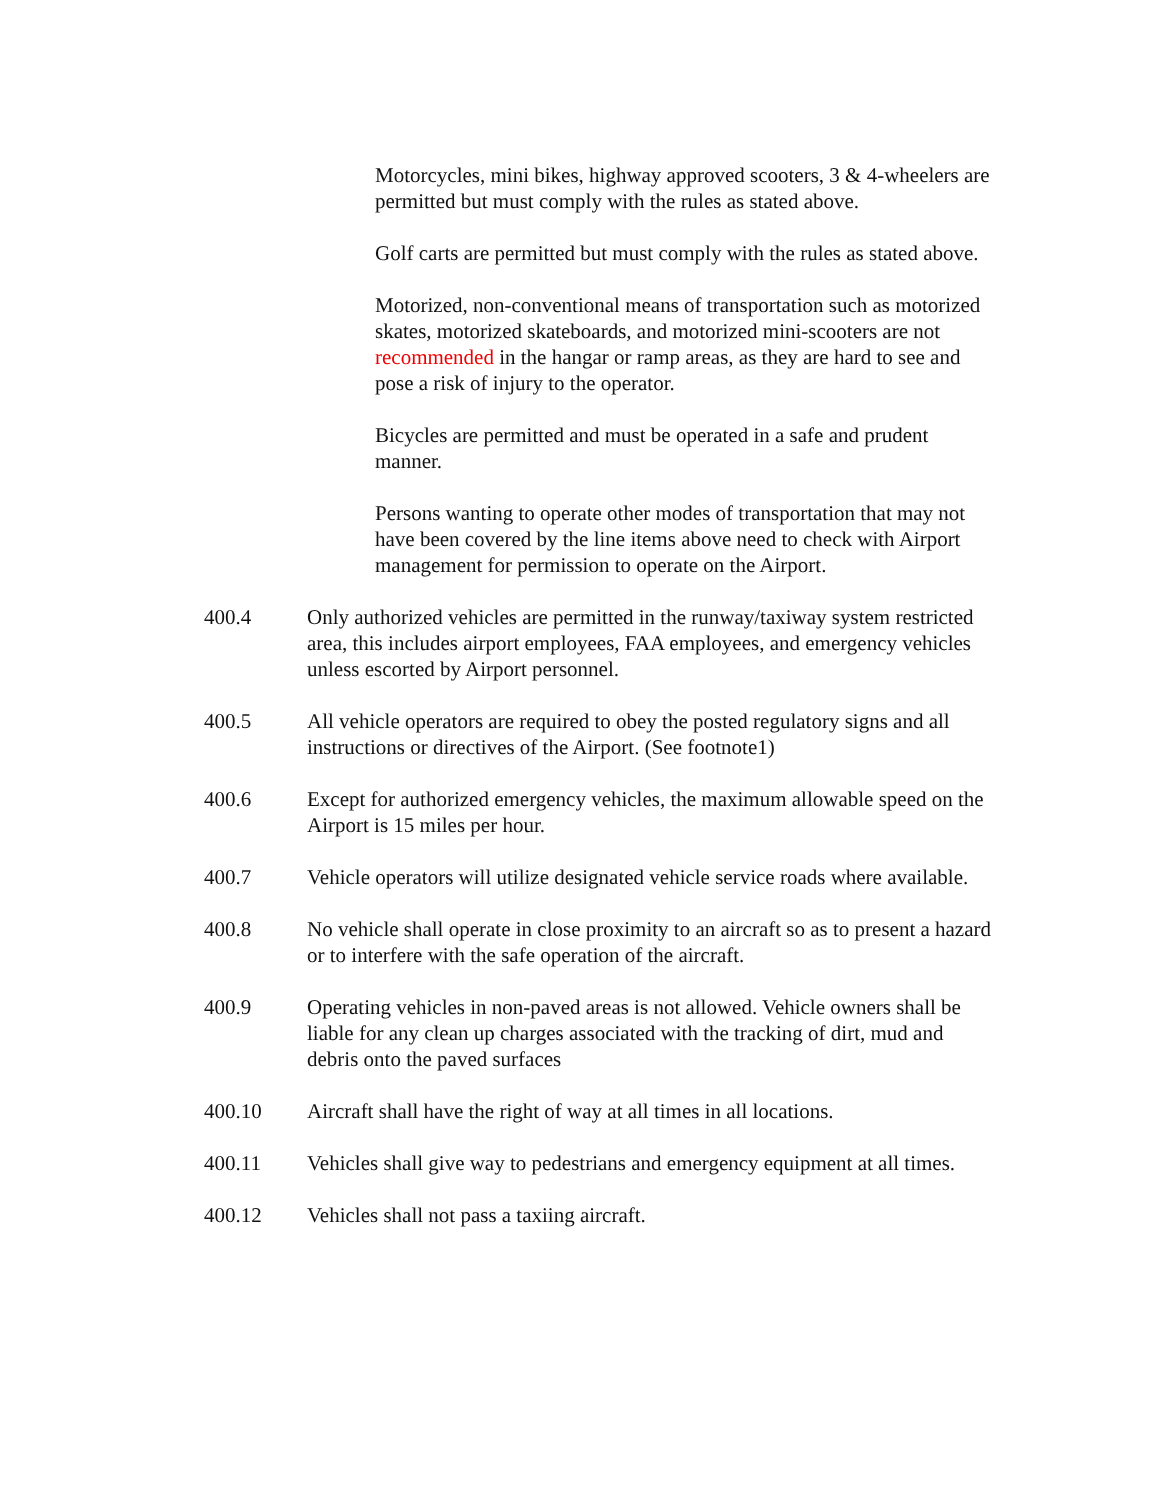Motorcycles, mini bikes, highway approved scooters, 3 & 4-wheelers are permitted but must comply with the rules as stated above.
Golf carts are permitted but must comply with the rules as stated above.
Motorized, non-conventional means of transportation such as motorized skates, motorized skateboards, and motorized mini-scooters are not recommended in the hangar or ramp areas, as they are hard to see and pose a risk of injury to the operator.
Bicycles are permitted and must be operated in a safe and prudent manner.
Persons wanting to operate other modes of transportation that may not have been covered by the line items above need to check with Airport management for permission to operate on the Airport.
400.4 Only authorized vehicles are permitted in the runway/taxiway system restricted area, this includes airport employees, FAA employees, and emergency vehicles unless escorted by Airport personnel.
400.5 All vehicle operators are required to obey the posted regulatory signs and all instructions or directives of the Airport. (See footnote1)
400.6 Except for authorized emergency vehicles, the maximum allowable speed on the Airport is 15 miles per hour.
400.7 Vehicle operators will utilize designated vehicle service roads where available.
400.8 No vehicle shall operate in close proximity to an aircraft so as to present a hazard or to interfere with the safe operation of the aircraft.
400.9 Operating vehicles in non-paved areas is not allowed. Vehicle owners shall be liable for any clean up charges associated with the tracking of dirt, mud and debris onto the paved surfaces
400.10 Aircraft shall have the right of way at all times in all locations.
400.11 Vehicles shall give way to pedestrians and emergency equipment at all times.
400.12 Vehicles shall not pass a taxiing aircraft.